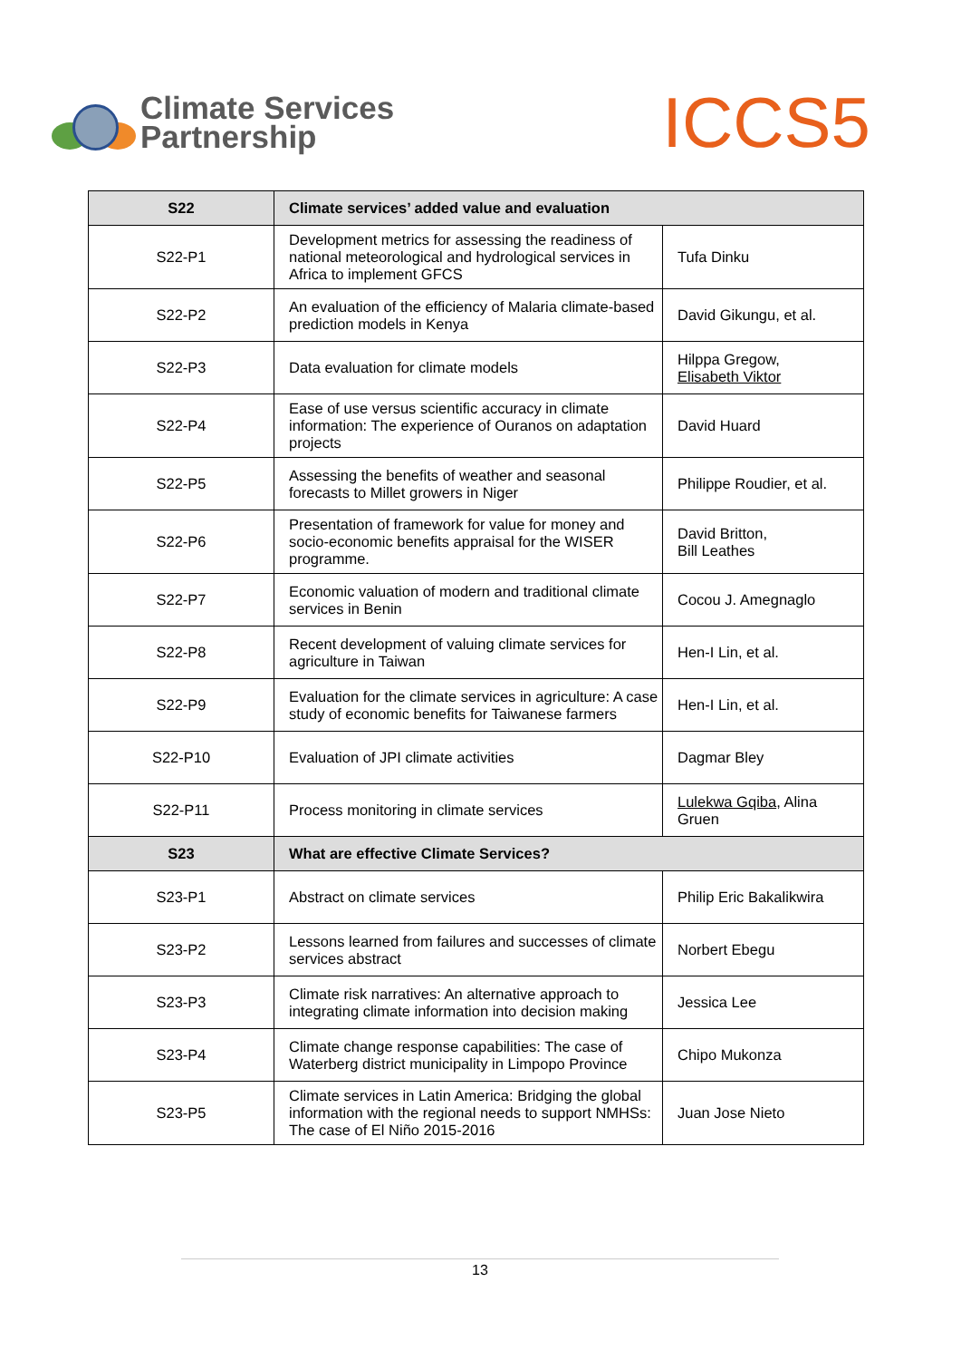Climate Services
Partnership
ICCS5
| S22 | Climate services’ added value and evaluation | |
| --- | --- | --- |
| S22-P1 | Development metrics for assessing the readiness of national meteorological and hydrological services in Africa to implement GFCS | Tufa Dinku |
| S22-P2 | An evaluation of the efficiency of Malaria climate-based prediction models in Kenya | David Gikungu, et al. |
| S22-P3 | Data evaluation for climate models | Hilppa Gregow, Elisabeth Viktor |
| S22-P4 | Ease of use versus scientific accuracy in climate information: The experience of Ouranos on adaptation projects | David Huard |
| S22-P5 | Assessing the benefits of weather and seasonal forecasts to Millet growers in Niger | Philippe Roudier, et al. |
| S22-P6 | Presentation of framework for value for money and socio-economic benefits appraisal for the WISER programme. | David Britton, Bill Leathes |
| S22-P7 | Economic valuation of modern and traditional climate services in Benin | Cocou J. Amegnaglo |
| S22-P8 | Recent development of valuing climate services for agriculture in Taiwan | Hen-I Lin, et al. |
| S22-P9 | Evaluation for the climate services in agriculture: A case study of economic benefits for Taiwanese farmers | Hen-I Lin, et al. |
| S22-P10 | Evaluation of JPI climate activities | Dagmar Bley |
| S22-P11 | Process monitoring in climate services | Lulekwa Gqiba , Alina Gruen |
| S23 | What are effective Climate Services? | |
| S23-P1 | Abstract on climate services | Philip Eric Bakalikwira |
| S23-P2 | Lessons learned from failures and successes of climate services abstract | Norbert Ebegu |
| S23-P3 | Climate risk narratives: An alternative approach to integrating climate information into decision making | Jessica Lee |
| S23-P4 | Climate change response capabilities: The case of Waterberg district municipality in Limpopo Province | Chipo Mukonza |
| S23-P5 | Climate services in Latin America: Bridging the global information with the regional needs to support NMHSs: The case of El Niño 2015-2016 | Juan Jose Nieto |
13